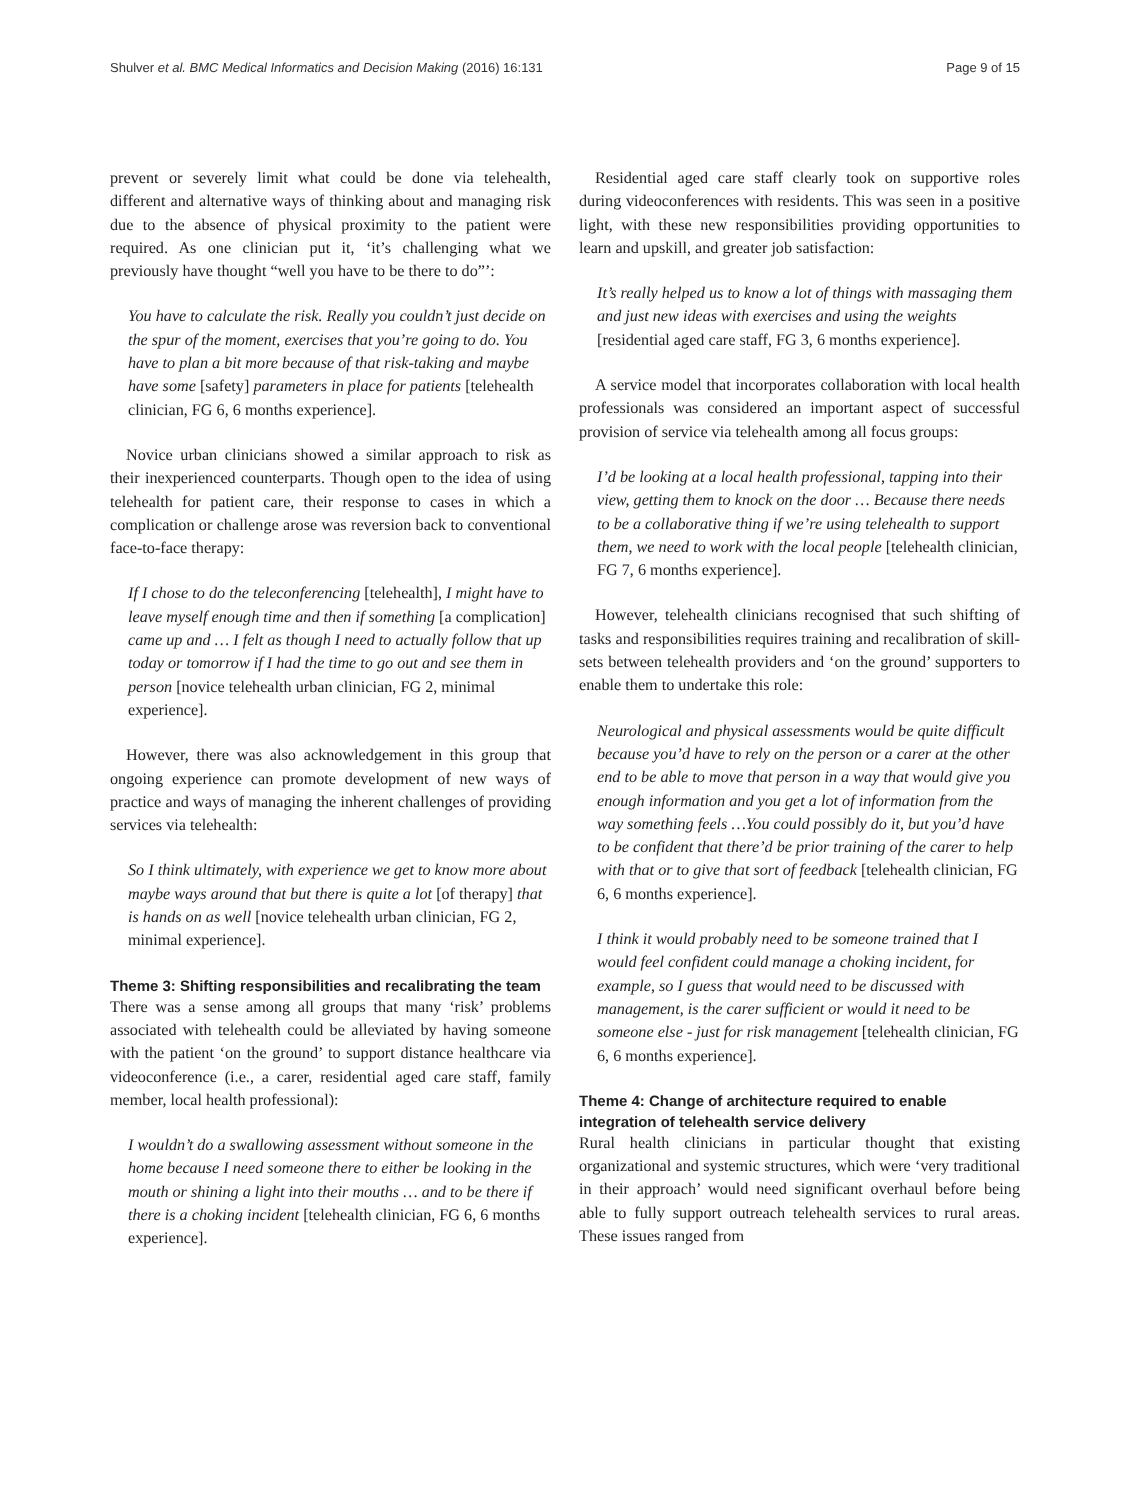Shulver et al. BMC Medical Informatics and Decision Making (2016) 16:131 Page 9 of 15
prevent or severely limit what could be done via telehealth, different and alternative ways of thinking about and managing risk due to the absence of physical proximity to the patient were required. As one clinician put it, ‘it’s challenging what we previously have thought “well you have to be there to do”’:
You have to calculate the risk. Really you couldn’t just decide on the spur of the moment, exercises that you’re going to do. You have to plan a bit more because of that risk-taking and maybe have some [safety] parameters in place for patients [telehealth clinician, FG 6, 6 months experience].
Novice urban clinicians showed a similar approach to risk as their inexperienced counterparts. Though open to the idea of using telehealth for patient care, their response to cases in which a complication or challenge arose was reversion back to conventional face-to-face therapy:
If I chose to do the teleconferencing [telehealth], I might have to leave myself enough time and then if something [a complication] came up and … I felt as though I need to actually follow that up today or tomorrow if I had the time to go out and see them in person [novice telehealth urban clinician, FG 2, minimal experience].
However, there was also acknowledgement in this group that ongoing experience can promote development of new ways of practice and ways of managing the inherent challenges of providing services via telehealth:
So I think ultimately, with experience we get to know more about maybe ways around that but there is quite a lot [of therapy] that is hands on as well [novice telehealth urban clinician, FG 2, minimal experience].
Theme 3: Shifting responsibilities and recalibrating the team
There was a sense among all groups that many ‘risk’ problems associated with telehealth could be alleviated by having someone with the patient ‘on the ground’ to support distance healthcare via videoconference (i.e., a carer, residential aged care staff, family member, local health professional):
I wouldn’t do a swallowing assessment without someone in the home because I need someone there to either be looking in the mouth or shining a light into their mouths … and to be there if there is a choking incident [telehealth clinician, FG 6, 6 months experience].
Residential aged care staff clearly took on supportive roles during videoconferences with residents. This was seen in a positive light, with these new responsibilities providing opportunities to learn and upskill, and greater job satisfaction:
It’s really helped us to know a lot of things with massaging them and just new ideas with exercises and using the weights [residential aged care staff, FG 3, 6 months experience].
A service model that incorporates collaboration with local health professionals was considered an important aspect of successful provision of service via telehealth among all focus groups:
I’d be looking at a local health professional, tapping into their view, getting them to knock on the door … Because there needs to be a collaborative thing if we’re using telehealth to support them, we need to work with the local people [telehealth clinician, FG 7, 6 months experience].
However, telehealth clinicians recognised that such shifting of tasks and responsibilities requires training and recalibration of skill-sets between telehealth providers and ‘on the ground’ supporters to enable them to undertake this role:
Neurological and physical assessments would be quite difficult because you’d have to rely on the person or a carer at the other end to be able to move that person in a way that would give you enough information and you get a lot of information from the way something feels …You could possibly do it, but you’d have to be confident that there’d be prior training of the carer to help with that or to give that sort of feedback [telehealth clinician, FG 6, 6 months experience].
I think it would probably need to be someone trained that I would feel confident could manage a choking incident, for example, so I guess that would need to be discussed with management, is the carer sufficient or would it need to be someone else - just for risk management [telehealth clinician, FG 6, 6 months experience].
Theme 4: Change of architecture required to enable integration of telehealth service delivery
Rural health clinicians in particular thought that existing organizational and systemic structures, which were ‘very traditional in their approach’ would need significant overhaul before being able to fully support outreach telehealth services to rural areas. These issues ranged from